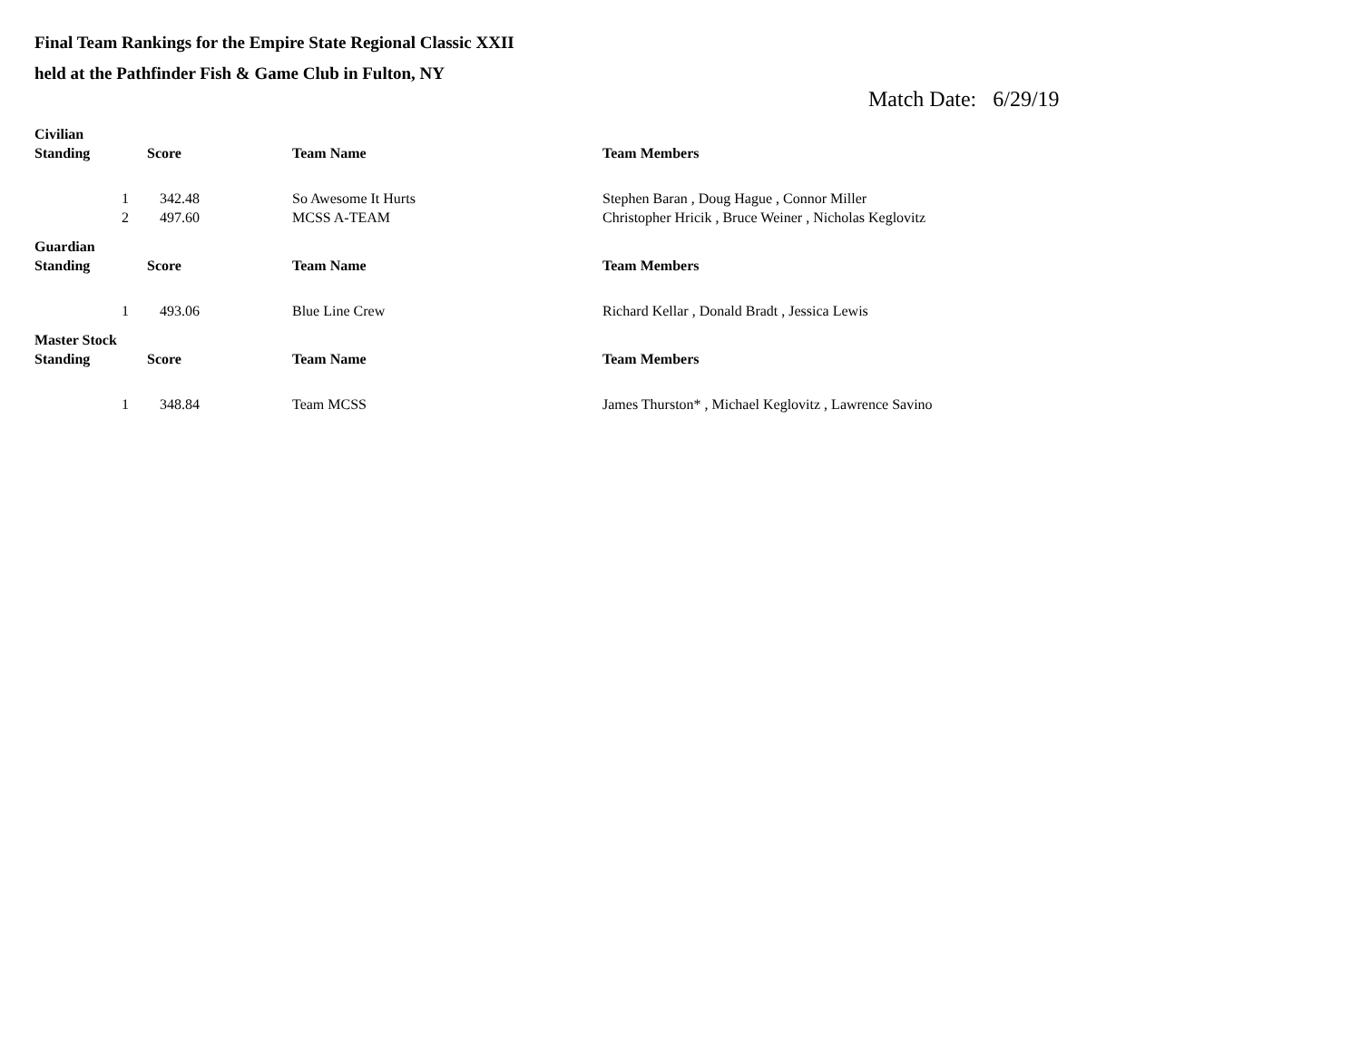Final Team Rankings for the Empire State Regional Classic XXII
held at the Pathfinder Fish & Game Club in Fulton, NY
Match Date: 6/29/19
| Civilian | | | |
| Standing | Score | Team Name | Team Members |
| 1 | 342.48 | So Awesome It Hurts | Stephen Baran , Doug Hague , Connor Miller |
| 2 | 497.60 | MCSS A-TEAM | Christopher Hricik , Bruce Weiner , Nicholas Keglovitz |
| Guardian | | | |
| Standing | Score | Team Name | Team Members |
| 1 | 493.06 | Blue Line Crew | Richard Kellar , Donald Bradt , Jessica Lewis |
| Master Stock | | | |
| Standing | Score | Team Name | Team Members |
| 1 | 348.84 | Team MCSS | James Thurston* , Michael Keglovitz , Lawrence Savino |